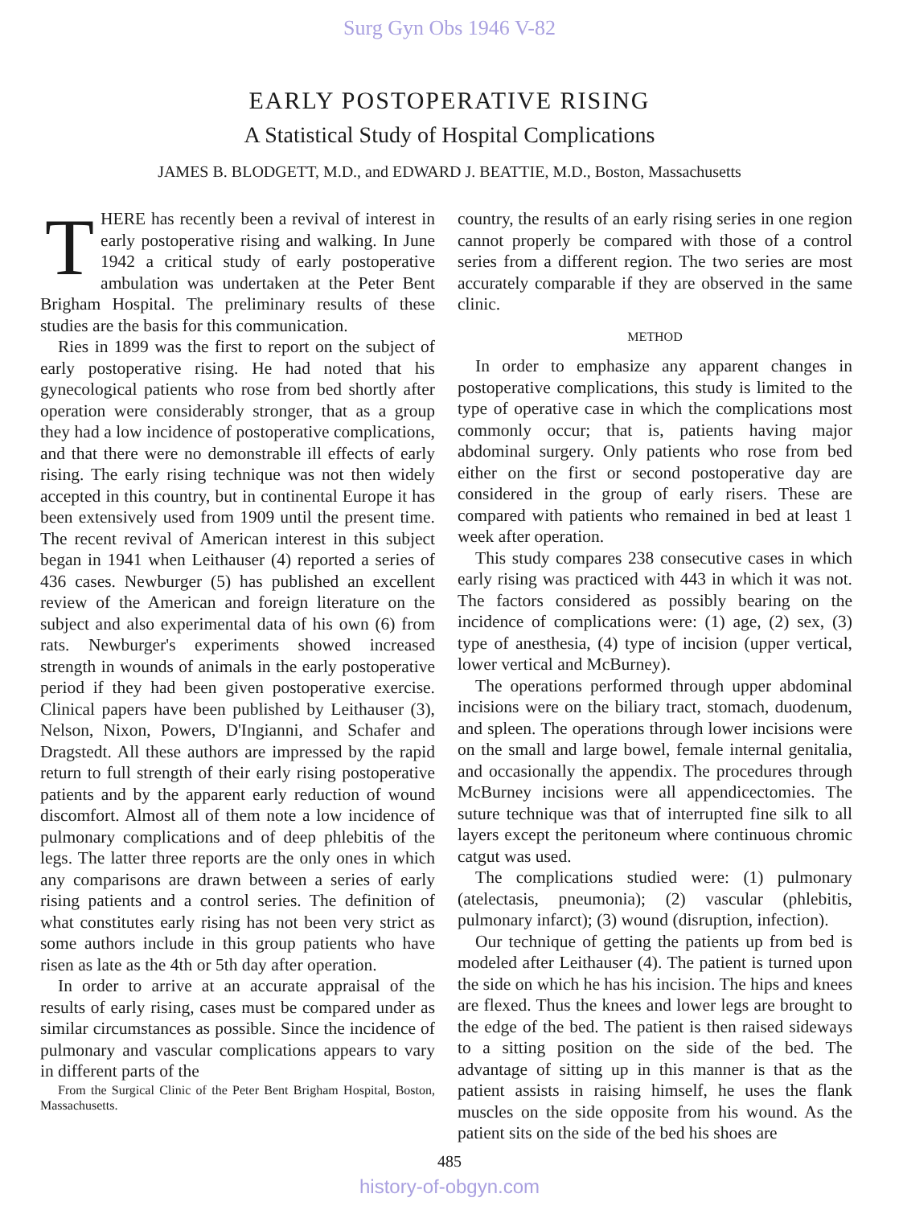Surg Gyn Obs 1946 V-82
EARLY POSTOPERATIVE RISING
A Statistical Study of Hospital Complications
JAMES B. BLODGETT, M.D., and EDWARD J. BEATTIE, M.D., Boston, Massachusetts
THERE has recently been a revival of interest in early postoperative rising and walking. In June 1942 a critical study of early postoperative ambulation was undertaken at the Peter Bent Brigham Hospital. The preliminary results of these studies are the basis for this communication.
Ries in 1899 was the first to report on the subject of early postoperative rising. He had noted that his gynecological patients who rose from bed shortly after operation were considerably stronger, that as a group they had a low incidence of postoperative complications, and that there were no demonstrable ill effects of early rising. The early rising technique was not then widely accepted in this country, but in continental Europe it has been extensively used from 1909 until the present time. The recent revival of American interest in this subject began in 1941 when Leithauser (4) reported a series of 436 cases. Newburger (5) has published an excellent review of the American and foreign literature on the subject and also experimental data of his own (6) from rats. Newburger's experiments showed increased strength in wounds of animals in the early postoperative period if they had been given postoperative exercise. Clinical papers have been published by Leithauser (3), Nelson, Nixon, Powers, D'Ingianni, and Schafer and Dragstedt. All these authors are impressed by the rapid return to full strength of their early rising postoperative patients and by the apparent early reduction of wound discomfort. Almost all of them note a low incidence of pulmonary complications and of deep phlebitis of the legs. The latter three reports are the only ones in which any comparisons are drawn between a series of early rising patients and a control series. The definition of what constitutes early rising has not been very strict as some authors include in this group patients who have risen as late as the 4th or 5th day after operation.
In order to arrive at an accurate appraisal of the results of early rising, cases must be compared under as similar circumstances as possible. Since the incidence of pulmonary and vascular complications appears to vary in different parts of the
From the Surgical Clinic of the Peter Bent Brigham Hospital, Boston, Massachusetts.
country, the results of an early rising series in one region cannot properly be compared with those of a control series from a different region. The two series are most accurately comparable if they are observed in the same clinic.
METHOD
In order to emphasize any apparent changes in postoperative complications, this study is limited to the type of operative case in which the complications most commonly occur; that is, patients having major abdominal surgery. Only patients who rose from bed either on the first or second postoperative day are considered in the group of early risers. These are compared with patients who remained in bed at least 1 week after operation.
This study compares 238 consecutive cases in which early rising was practiced with 443 in which it was not. The factors considered as possibly bearing on the incidence of complications were: (1) age, (2) sex, (3) type of anesthesia, (4) type of incision (upper vertical, lower vertical and McBurney).
The operations performed through upper abdominal incisions were on the biliary tract, stomach, duodenum, and spleen. The operations through lower incisions were on the small and large bowel, female internal genitalia, and occasionally the appendix. The procedures through McBurney incisions were all appendicectomies. The suture technique was that of interrupted fine silk to all layers except the peritoneum where continuous chromic catgut was used.
The complications studied were: (1) pulmonary (atelectasis, pneumonia); (2) vascular (phlebitis, pulmonary infarct); (3) wound (disruption, infection).
Our technique of getting the patients up from bed is modeled after Leithauser (4). The patient is turned upon the side on which he has his incision. The hips and knees are flexed. Thus the knees and lower legs are brought to the edge of the bed. The patient is then raised sideways to a sitting position on the side of the bed. The advantage of sitting up in this manner is that as the patient assists in raising himself, he uses the flank muscles on the side opposite from his wound. As the patient sits on the side of the bed his shoes are
485
history-of-obgyn.com